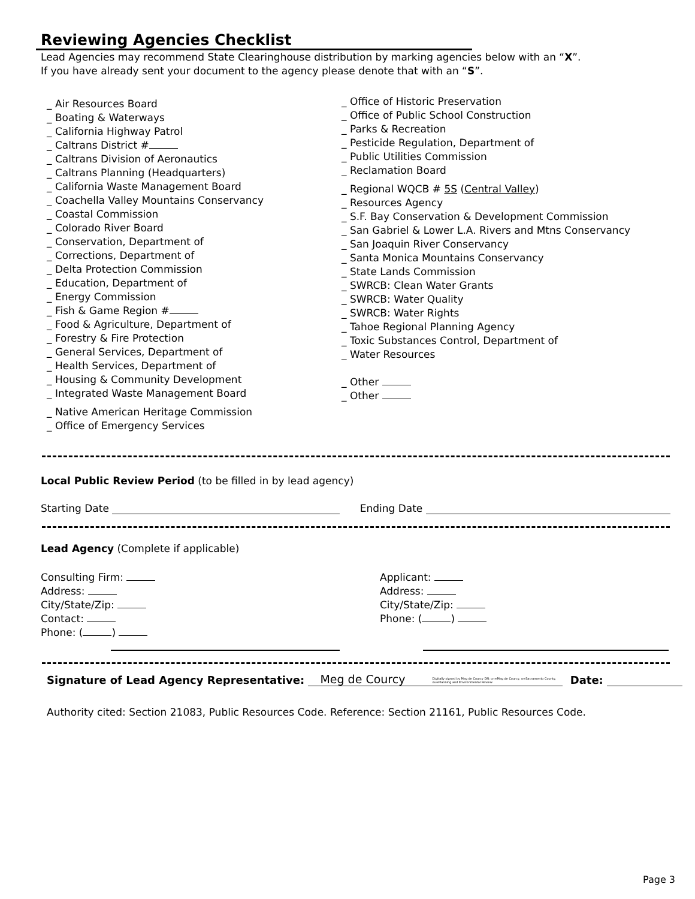Reviewing Agencies Checklist
Lead Agencies may recommend State Clearinghouse distribution by marking agencies below with an “X”.
If you have already sent your document to the agency please denote that with an “S”.
_ Air Resources Board
_ Boating & Waterways
_ California Highway Patrol
_ Caltrans District #
_ Caltrans Division of Aeronautics
_ Caltrans Planning (Headquarters)
_ California Waste Management Board
_ Coachella Valley Mountains Conservancy
_ Coastal Commission
_ Colorado River Board
_ Conservation, Department of
_ Corrections, Department of
_ Delta Protection Commission
_ Education, Department of
_ Energy Commission
_ Fish & Game Region #
_ Food & Agriculture, Department of
_ Forestry & Fire Protection
_ General Services, Department of
_ Health Services, Department of
_ Housing & Community Development
_ Integrated Waste Management Board
_ Native American Heritage Commission
_ Office of Emergency Services
_ Office of Historic Preservation
_ Office of Public School Construction
_ Parks & Recreation
_ Pesticide Regulation, Department of
_ Public Utilities Commission
_ Reclamation Board
_ Regional WQCB # 5S (Central Valley)
_ Resources Agency
_ S.F. Bay Conservation & Development Commission
_ San Gabriel & Lower L.A. Rivers and Mtns Conservancy
_ San Joaquin River Conservancy
_ Santa Monica Mountains Conservancy
_ State Lands Commission
_ SWRCB: Clean Water Grants
_ SWRCB: Water Quality
_ SWRCB: Water Rights
_ Tahoe Regional Planning Agency
_ Toxic Substances Control, Department of
_ Water Resources
_ Other
_ Other
Local Public Review Period (to be filled in by lead agency)
Starting Date Ending Date
Lead Agency (Complete if applicable)
Consulting Firm:
Address:
City/State/Zip:
Contact:
Phone: ( )
Applicant:
Address:
City/State/Zip:
Phone: ( )
Signature of Lead Agency Representative: Meg de Courcy Digitally signed by Meg de Courcy DN: cn=Meg de Courcy, o=Sacramento County, ou=Planning and Environmental Review Date:
Authority cited: Section 21083, Public Resources Code. Reference: Section 21161, Public Resources Code.
Page 3